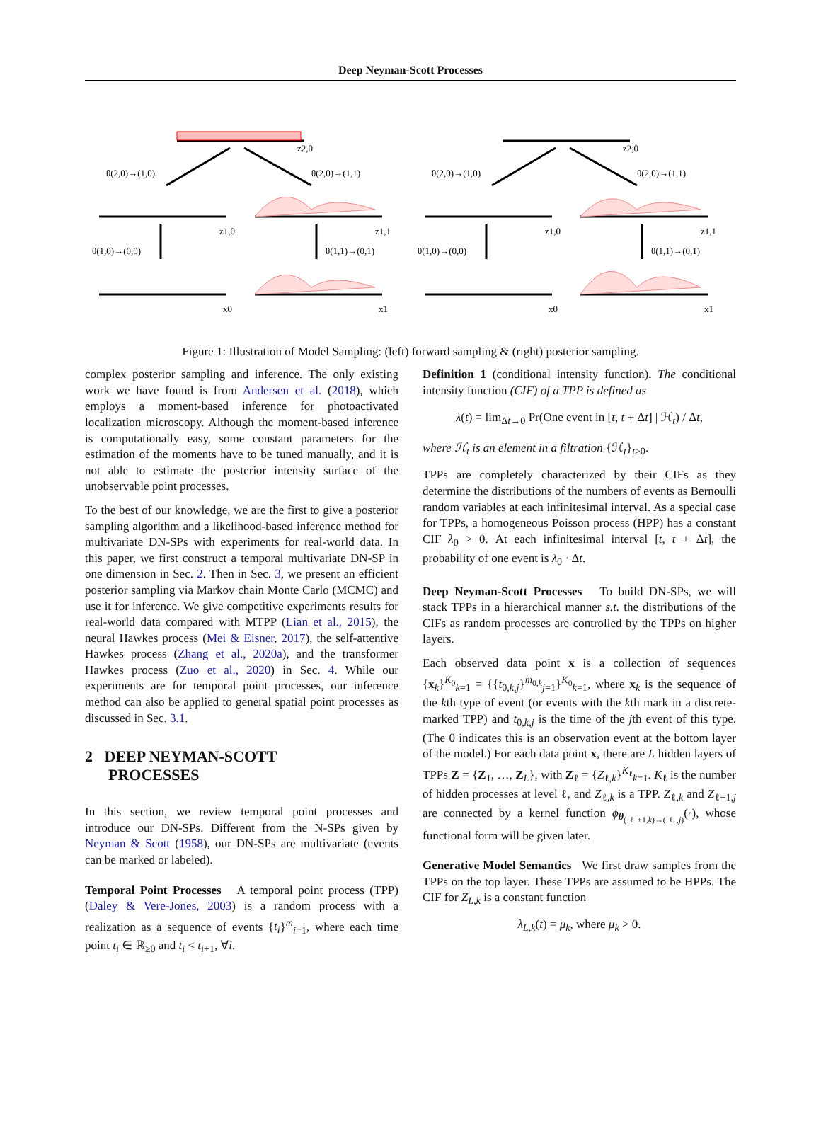Deep Neyman-Scott Processes
z2,0
z1,0
z1,1
x0
x1
z2,0
z1,0
z1,1
x0
x1
θ(2,0)→(1,0)
θ(2,0)→(1,1)
θ(1,0)→(0,0)
θ(1,1)→(0,1)
θ(2,0)→(1,0)
θ(2,0)→(1,1)
θ(1,0)→(0,0)
θ(1,1)→(0,1)
Figure 1: Illustration of Model Sampling: (left) forward sampling & (right) posterior sampling.
complex posterior sampling and inference. The only existing work we have found is from Andersen et al. (2018), which employs a moment-based inference for photoactivated localization microscopy. Although the moment-based inference is computationally easy, some constant parameters for the estimation of the moments have to be tuned manually, and it is not able to estimate the posterior intensity surface of the unobservable point processes.
To the best of our knowledge, we are the first to give a posterior sampling algorithm and a likelihood-based inference method for multivariate DN-SPs with experiments for real-world data. In this paper, we first construct a temporal multivariate DN-SP in one dimension in Sec. 2. Then in Sec. 3, we present an efficient posterior sampling via Markov chain Monte Carlo (MCMC) and use it for inference. We give competitive experiments results for real-world data compared with MTPP (Lian et al., 2015), the neural Hawkes process (Mei & Eisner, 2017), the self-attentive Hawkes process (Zhang et al., 2020a), and the transformer Hawkes process (Zuo et al., 2020) in Sec. 4. While our experiments are for temporal point processes, our inference method can also be applied to general spatial point processes as discussed in Sec. 3.1.
2 DEEP NEYMAN-SCOTT
PROCESSES
In this section, we review temporal point processes and introduce our DN-SPs. Different from the N-SPs given by Neyman & Scott (1958), our DN-SPs are multivariate (events can be marked or labeled).
Temporal Point Processes A temporal point process (TPP) (Daley & Vere-Jones, 2003) is a random process with a realization as a sequence of events {t<sub>i</sub>}<sup>m</sup><sub>i=1</sub>, where each time point t<sub>i</sub> ∈ ℝ<sub>≥0</sub> and t<sub>i</sub> < t<sub>i+1</sub>, ∀i.
Definition 1 (conditional intensity function). The conditional intensity function (CIF) of a TPP is defined as
λ(t) = lim<sub>Δt→0</sub> Pr(One event in [t, t + Δt] | ℋ<sub>t</sub>) / Δt,
where ℋ<sub>t</sub> is an element in a filtration {ℋ<sub>t</sub>}<sub>t≥0</sub>.
TPPs are completely characterized by their CIFs as they determine the distributions of the numbers of events as Bernoulli random variables at each infinitesimal interval. As a special case for TPPs, a homogeneous Poisson process (HPP) has a constant CIF λ<sub>0</sub> > 0. At each infinitesimal interval [t, t + Δt], the probability of one event is λ<sub>0</sub> · Δt.
Deep Neyman-Scott Processes To build DN-SPs, we will stack TPPs in a hierarchical manner s.t. the distributions of the CIFs as random processes are controlled by the TPPs on higher layers.
Each observed data point x is a collection of sequences {x<sub>k</sub>}<sup>K<sub>0</sub></sup><sub>k=1</sub> = {{t<sub>0,k,j</sub>}<sup>m<sub>0,k</sub></sup><sub>j=1</sub>}<sup>K<sub>0</sub></sup><sub>k=1</sub>, where x<sub>k</sub> is the sequence of the kth type of event (or events with the kth mark in a discrete-marked TPP) and t<sub>0,k,j</sub> is the time of the jth event of this type. (The 0 indicates this is an observation event at the bottom layer of the model.) For each data point x, there are L hidden layers of TPPs Z = {Z<sub>1</sub>, …, Z<sub>L</sub>}, with Z<sub>ℓ</sub> = {Z<sub>ℓ,k</sub>}<sup>K<sub>ℓ</sub></sup><sub>k=1</sub>. K<sub>ℓ</sub> is the number of hidden processes at level ℓ, and Z<sub>ℓ,k</sub> is a TPP. Z<sub>ℓ,k</sub> and Z<sub>ℓ+1,j</sub> are connected by a kernel function ϕ<sub>θ<sub>(ℓ+1,k)→(ℓ,j)</sub></sub>(·), whose functional form will be given later.
Generative Model Semantics We first draw samples from the TPPs on the top layer. These TPPs are assumed to be HPPs. The CIF for Z<sub>L,k</sub> is a constant function
λ<sub>L,k</sub>(t) = μ<sub>k</sub>, where μ<sub>k</sub> > 0.